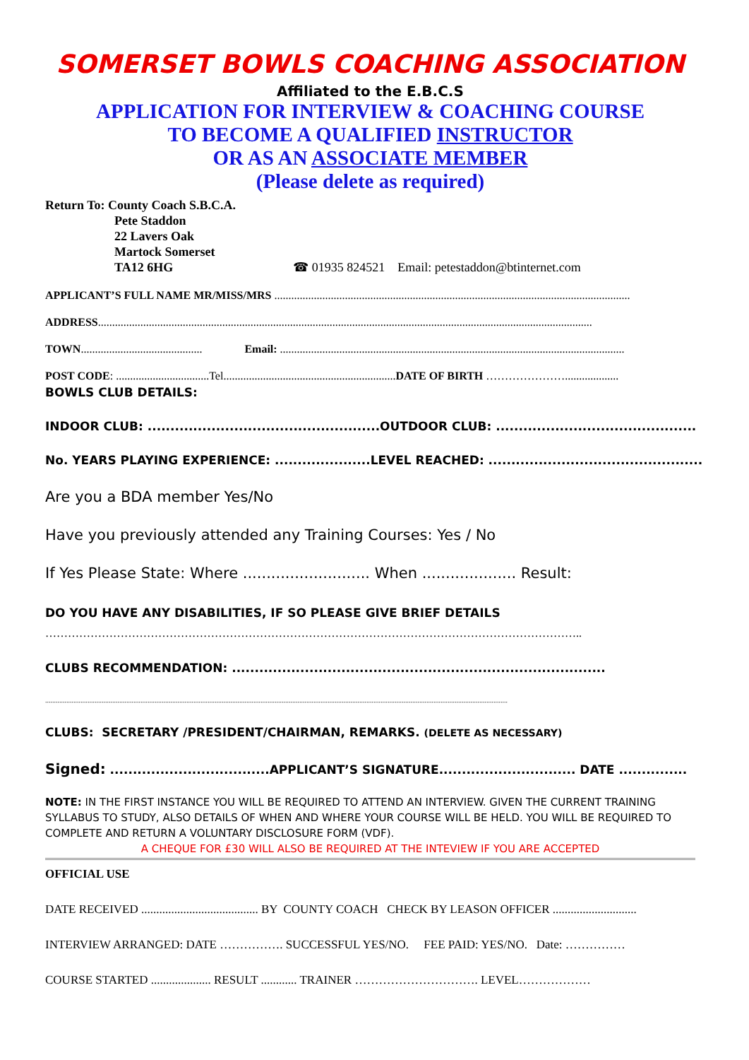SOMERSET BOWLS COACHING ASSOCIATION
Affiliated to the E.B.C.S
APPLICATION FOR INTERVIEW & COACHING COURSE
TO BECOME A QUALIFIED INSTRUCTOR
OR AS AN ASSOCIATE MEMBER
(Please delete as required)
Return To: County Coach S.B.C.A.
Pete Staddon
22 Lavers Oak
Martock Somerset
TA12 6HG ☎ 01935 824521 Email: petestaddon@btinternet.com
APPLICANT’S FULL NAME MR/MISS/MRS ..............................................................................................................................
ADDRESS...............................................................................................................................................................................
TOWN........................................... Email: ..........................................................................................................................
POST CODE: .................................Tel.............................................................DATE OF BIRTH …………………...................
BOWLS CLUB DETAILS:
INDOOR CLUB: ...................................................OUTDOOR CLUB: ............................................
No. YEARS PLAYING EXPERIENCE: .....................LEVEL REACHED: ...............................................
Are you a BDA member Yes/No
Have you previously attended any Training Courses: Yes / No
If Yes Please State: Where ........................... When .................... Result:
DO YOU HAVE ANY DISABILITIES, IF SO PLEASE GIVE BRIEF DETAILS
……………………………………………………………………………………………………………………………..
CLUBS RECOMMENDATION: ..................................................................................
......................................................................................................................................................................................................................................................................
CLUBS: SECRETARY /PRESIDENT/CHAIRMAN, REMARKS. (DELETE AS NECESSARY)
Signed: ...................................APPLICANT’S SIGNATURE.............................. DATE ...............
NOTE: IN THE FIRST INSTANCE YOU WILL BE REQUIRED TO ATTEND AN INTERVIEW. GIVEN THE CURRENT TRAINING SYLLABUS TO STUDY, ALSO DETAILS OF WHEN AND WHERE YOUR COURSE WILL BE HELD. YOU WILL BE REQUIRED TO COMPLETE AND RETURN A VOLUNTARY DISCLOSURE FORM (VDF).
A CHEQUE FOR £30 WILL ALSO BE REQUIRED AT THE INTEVIEW IF YOU ARE ACCEPTED
OFFICIAL USE
DATE RECEIVED ....................................... BY COUNTY COACH CHECK BY LEASON OFFICER ............................
INTERVIEW ARRANGED: DATE ……………. SUCCESSFUL YES/NO. FEE PAID: YES/NO. Date: ……………
COURSE STARTED .................... RESULT ............ TRAINER …………………………. LEVEL………………